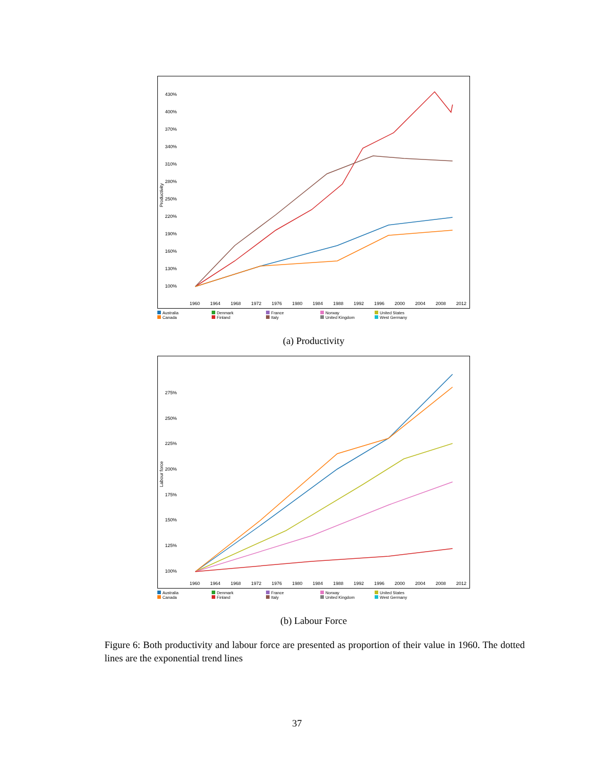Productivity
430%
400%
370%
340%
310%
280%
250%
220%
190%
160%
130%
100%
1960
1964
1968
1972
1976
1980
1984
1988
1992
1996
2000
2004
2008
2012
Australia Denmark France Norway United States Canada Finland Italy United Kingdom West Germany
(a) Productivity
Labour force
275%
250%
225%
200%
175%
150%
125%
100%
1960
1964
1968
1972
1976
1980
1984
1988
1992
1996
2000
2004
2008
2012
Australia Denmark France Norway United States Canada Finland Italy United Kingdom West Germany
(b) Labour Force
Figure 6: Both productivity and labour force are presented as proportion of their value in 1960. The dotted lines are the exponential trend lines
37